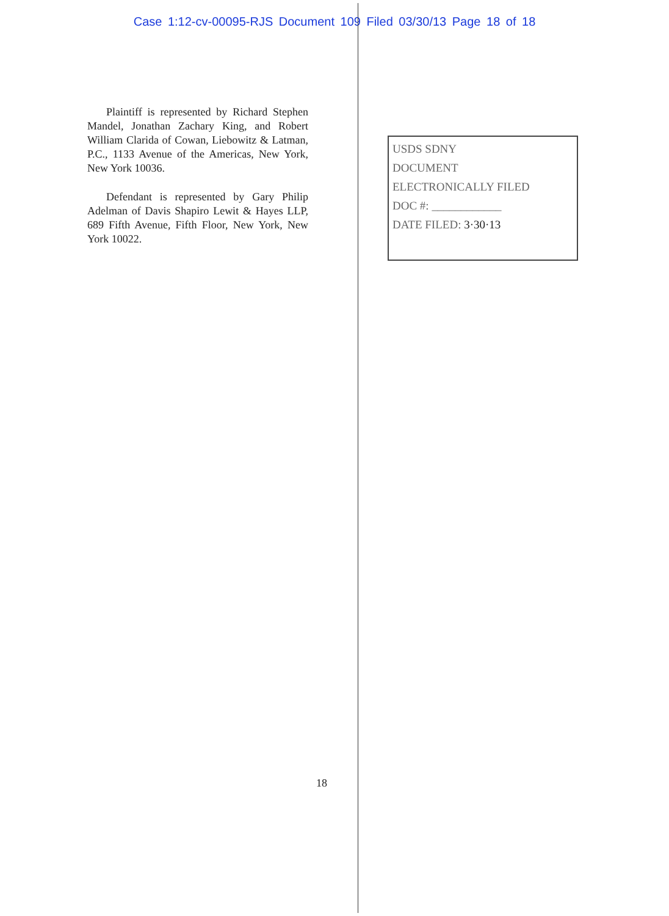Case 1:12-cv-00095-RJS Document 109 Filed 03/30/13 Page 18 of 18
Plaintiff is represented by Richard Stephen Mandel, Jonathan Zachary King, and Robert William Clarida of Cowan, Liebowitz & Latman, P.C., 1133 Avenue of the Americas, New York, New York 10036.
Defendant is represented by Gary Philip Adelman of Davis Shapiro Lewit & Hayes LLP, 689 Fifth Avenue, Fifth Floor, New York, New York 10022.
USDS SDNY
DOCUMENT
ELECTRONICALLY FILED
DOC #: ____________
DATE FILED: 3·30·13
18